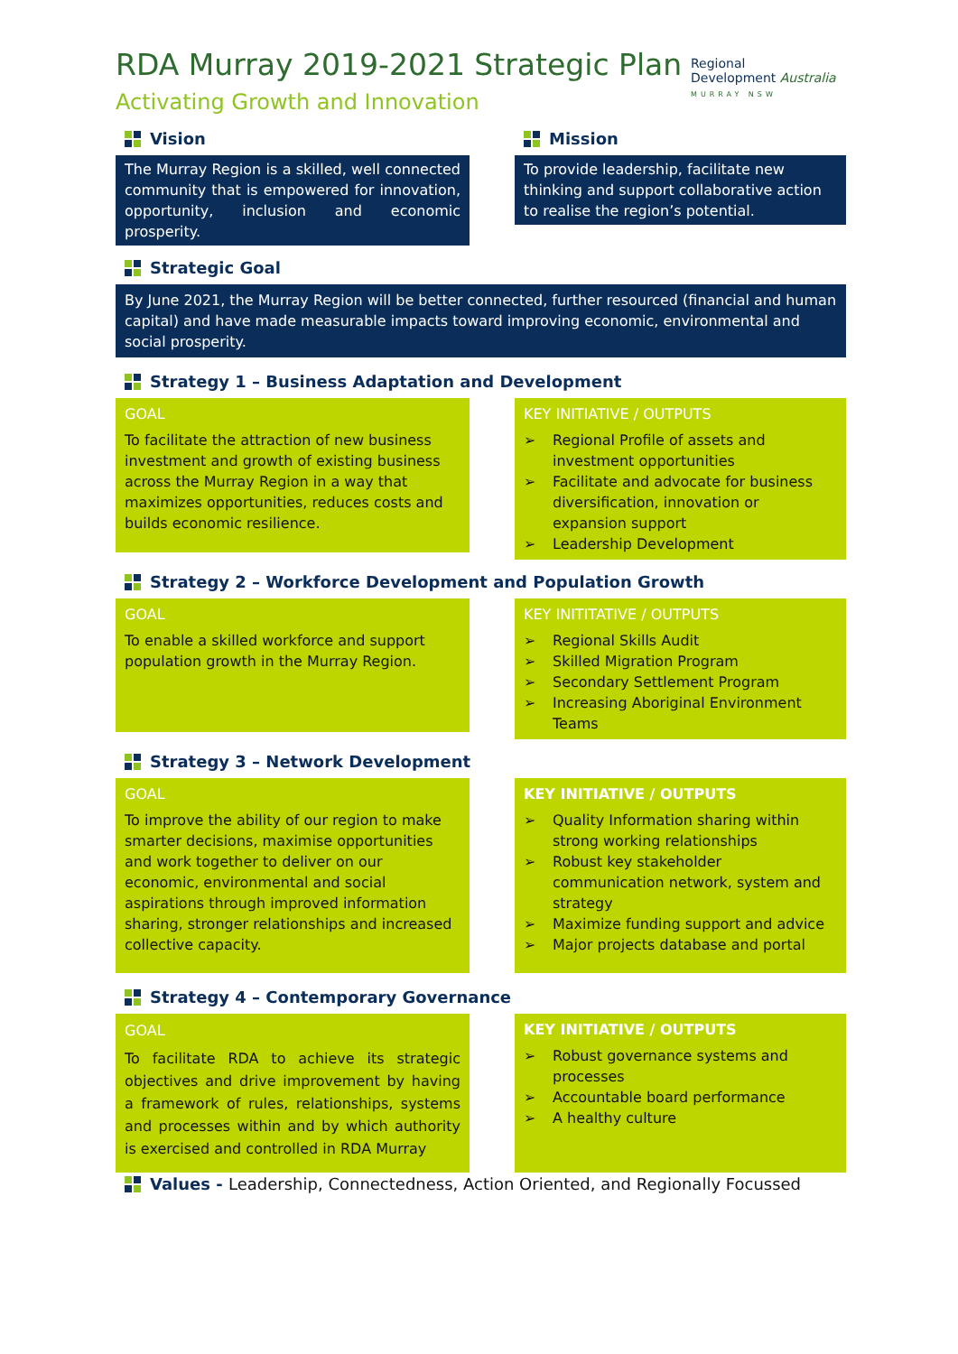RDA Murray 2019-2021 Strategic Plan
Activating Growth and Innovation
Vision
The Murray Region is a skilled, well connected community that is empowered for innovation, opportunity, inclusion and economic prosperity.
Mission
To provide leadership, facilitate new thinking and support collaborative action to realise the region’s potential.
Strategic Goal
By June 2021, the Murray Region will be better connected, further resourced (financial and human capital) and have made measurable impacts toward improving economic, environmental and social prosperity.
Strategy 1 – Business Adaptation and Development
GOAL
To facilitate the attraction of new business investment and growth of existing business across the Murray Region in a way that maximizes opportunities, reduces costs and builds economic resilience.
KEY INITIATIVE / OUTPUTS
➢ Regional Profile of assets and investment opportunities
➢ Facilitate and advocate for business diversification, innovation or expansion support
➢ Leadership Development
Strategy 2 – Workforce Development and Population Growth
GOAL
To enable a skilled workforce and support population growth in the Murray Region.
KEY INITITATIVE / OUTPUTS
➢ Regional Skills Audit
➢ Skilled Migration Program
➢ Secondary Settlement Program
➢ Increasing Aboriginal Environment Teams
Strategy 3 – Network Development
GOAL
To improve the ability of our region to make smarter decisions, maximise opportunities and work together to deliver on our economic, environmental and social aspirations through improved information sharing, stronger relationships and increased collective capacity.
KEY INITIATIVE / OUTPUTS
➢ Quality Information sharing within strong working relationships
➢ Robust key stakeholder communication network, system and strategy
➢ Maximize funding support and advice
➢ Major projects database and portal
Strategy 4 – Contemporary Governance
GOAL
To facilitate RDA to achieve its strategic objectives and drive improvement by having a framework of rules, relationships, systems and processes within and by which authority is exercised and controlled in RDA Murray
KEY INITIATIVE / OUTPUTS
➢ Robust governance systems and processes
➢ Accountable board performance
➢ A healthy culture
Values - Leadership, Connectedness, Action Oriented, and Regionally Focussed
Regional
Development Australia
MURRAY NSW